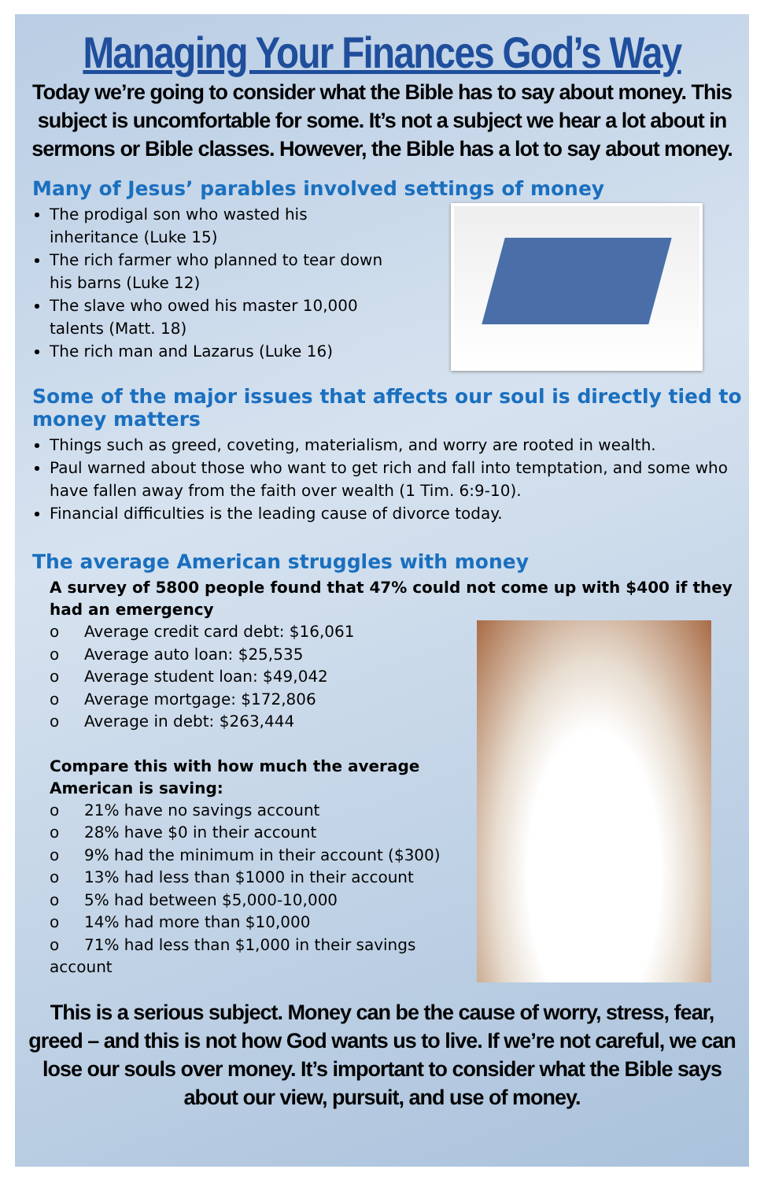Managing Your Finances God’s Way
Today we’re going to consider what the Bible has to say about money. This subject is uncomfortable for some. It’s not a subject we hear a lot about in sermons or Bible classes. However, the Bible has a lot to say about money.
Many of Jesus’ parables involved settings of money
The prodigal son who wasted his inheritance (Luke 15)
The rich farmer who planned to tear down his barns (Luke 12)
The slave who owed his master 10,000 talents (Matt. 18)
The rich man and Lazarus (Luke 16)
Some of the major issues that affects our soul is directly tied to money matters
Things such as greed, coveting, materialism, and worry are rooted in wealth.
Paul warned about those who want to get rich and fall into temptation, and some who have fallen away from the faith over wealth (1 Tim. 6:9-10).
Financial difficulties is the leading cause of divorce today.
The average American struggles with money
A survey of 5800 people found that 47% could not come up with $400 if they had an emergency
o Average credit card debt: $16,061
o Average auto loan: $25,535
o Average student loan: $49,042
o Average mortgage: $172,806
o Average in debt: $263,444
Compare this with how much the average American is saving:
o 21% have no savings account
o 28% have $0 in their account
o 9% had the minimum in their account ($300)
o 13% had less than $1000 in their account
o 5% had between $5,000-10,000
o 14% had more than $10,000
o 71% had less than $1,000 in their savings account
This is a serious subject. Money can be the cause of worry, stress, fear, greed – and this is not how God wants us to live. If we’re not careful, we can lose our souls over money. It’s important to consider what the Bible says about our view, pursuit, and use of money.